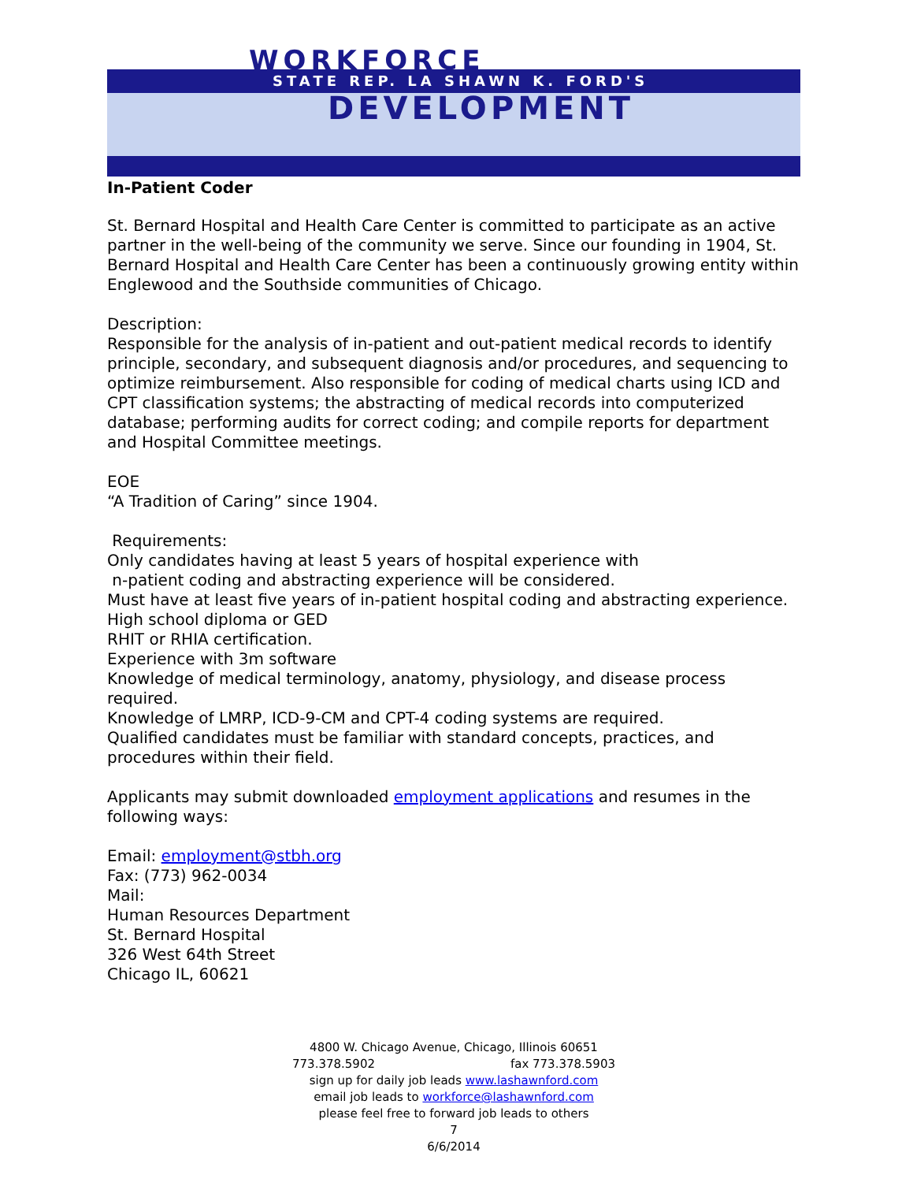WORKFORCE
STATE REP. LA SHAWN K. FORD'S
DEVELOPMENT
In-Patient Coder
St. Bernard Hospital and Health Care Center is committed to participate as an active partner in the well-being of the community we serve. Since our founding in 1904, St. Bernard Hospital and Health Care Center has been a continuously growing entity within Englewood and the Southside communities of Chicago.
Description:
Responsible for the analysis of in-patient and out-patient medical records to identify principle, secondary, and subsequent diagnosis and/or procedures, and sequencing to optimize reimbursement. Also responsible for coding of medical charts using ICD and CPT classification systems; the abstracting of medical records into computerized database; performing audits for correct coding; and compile reports for department and Hospital Committee meetings.
EOE
“A Tradition of Caring” since 1904.
Requirements:
Only candidates having at least 5 years of hospital experience with
n-patient coding and abstracting experience will be considered.
Must have at least five years of in-patient hospital coding and abstracting experience.
High school diploma or GED
RHIT or RHIA certification.
Experience with 3m software
Knowledge of medical terminology, anatomy, physiology, and disease process required.
Knowledge of LMRP, ICD-9-CM and CPT-4 coding systems are required.
Qualified candidates must be familiar with standard concepts, practices, and procedures within their field.
Applicants may submit downloaded employment applications and resumes in the following ways:
Email: employment@stbh.org
Fax: (773) 962-0034
Mail:
Human Resources Department
St. Bernard Hospital
326 West 64th Street
Chicago IL, 60621
4800 W. Chicago Avenue, Chicago, Illinois 60651
773.378.5902 fax 773.378.5903
sign up for daily job leads www.lashawnford.com
email job leads to workforce@lashawnford.com
please feel free to forward job leads to others
7
6/6/2014